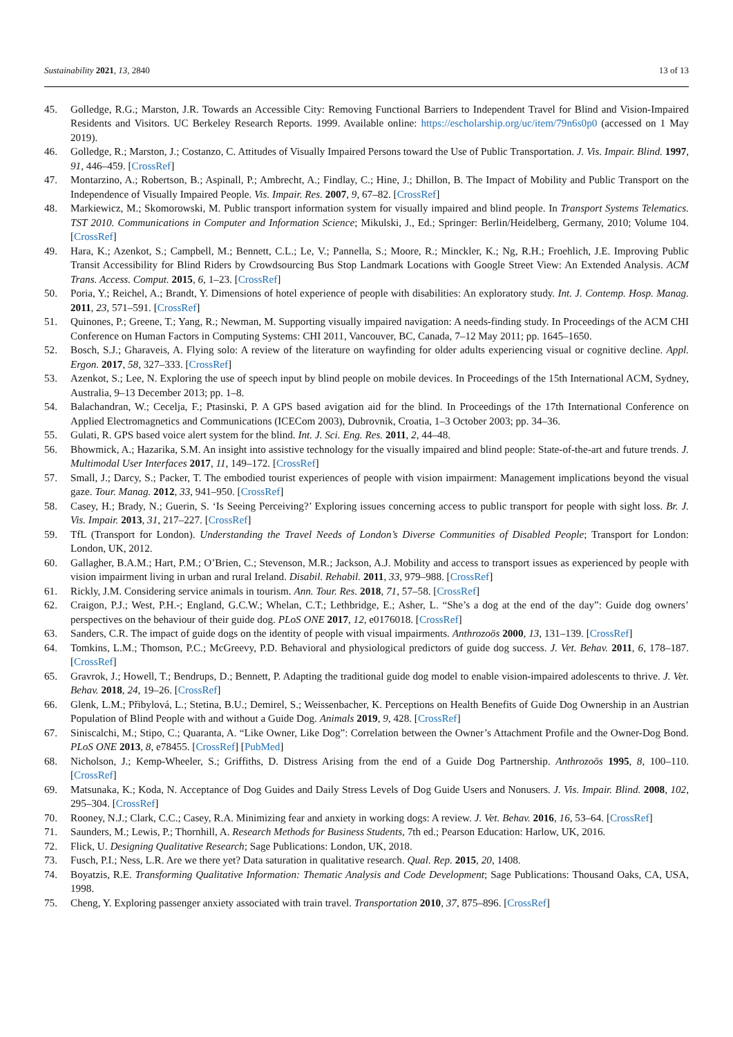Sustainability 2021, 13, 2840 13 of 13
45. Golledge, R.G.; Marston, J.R. Towards an Accessible City: Removing Functional Barriers to Independent Travel for Blind and Vision-Impaired Residents and Visitors. UC Berkeley Research Reports. 1999. Available online: https://escholarship.org/uc/item/79n6s0p0 (accessed on 1 May 2019).
46. Golledge, R.; Marston, J.; Costanzo, C. Attitudes of Visually Impaired Persons toward the Use of Public Transportation. J. Vis. Impair. Blind. 1997, 91, 446–459. [CrossRef]
47. Montarzino, A.; Robertson, B.; Aspinall, P.; Ambrecht, A.; Findlay, C.; Hine, J.; Dhillon, B. The Impact of Mobility and Public Transport on the Independence of Visually Impaired People. Vis. Impair. Res. 2007, 9, 67–82. [CrossRef]
48. Markiewicz, M.; Skomorowski, M. Public transport information system for visually impaired and blind people. In Transport Systems Telematics. TST 2010. Communications in Computer and Information Science; Mikulski, J., Ed.; Springer: Berlin/Heidelberg, Germany, 2010; Volume 104. [CrossRef]
49. Hara, K.; Azenkot, S.; Campbell, M.; Bennett, C.L.; Le, V.; Pannella, S.; Moore, R.; Minckler, K.; Ng, R.H.; Froehlich, J.E. Improving Public Transit Accessibility for Blind Riders by Crowdsourcing Bus Stop Landmark Locations with Google Street View: An Extended Analysis. ACM Trans. Access. Comput. 2015, 6, 1–23. [CrossRef]
50. Poria, Y.; Reichel, A.; Brandt, Y. Dimensions of hotel experience of people with disabilities: An exploratory study. Int. J. Contemp. Hosp. Manag. 2011, 23, 571–591. [CrossRef]
51. Quinones, P.; Greene, T.; Yang, R.; Newman, M. Supporting visually impaired navigation: A needs-finding study. In Proceedings of the ACM CHI Conference on Human Factors in Computing Systems: CHI 2011, Vancouver, BC, Canada, 7–12 May 2011; pp. 1645–1650.
52. Bosch, S.J.; Gharaveis, A. Flying solo: A review of the literature on wayfinding for older adults experiencing visual or cognitive decline. Appl. Ergon. 2017, 58, 327–333. [CrossRef]
53. Azenkot, S.; Lee, N. Exploring the use of speech input by blind people on mobile devices. In Proceedings of the 15th International ACM, Sydney, Australia, 9–13 December 2013; pp. 1–8.
54. Balachandran, W.; Cecelja, F.; Ptasinski, P. A GPS based avigation aid for the blind. In Proceedings of the 17th International Conference on Applied Electromagnetics and Communications (ICECom 2003), Dubrovnik, Croatia, 1–3 October 2003; pp. 34–36.
55. Gulati, R. GPS based voice alert system for the blind. Int. J. Sci. Eng. Res. 2011, 2, 44–48.
56. Bhowmick, A.; Hazarika, S.M. An insight into assistive technology for the visually impaired and blind people: State-of-the-art and future trends. J. Multimodal User Interfaces 2017, 11, 149–172. [CrossRef]
57. Small, J.; Darcy, S.; Packer, T. The embodied tourist experiences of people with vision impairment: Management implications beyond the visual gaze. Tour. Manag. 2012, 33, 941–950. [CrossRef]
58. Casey, H.; Brady, N.; Guerin, S. ‘Is Seeing Perceiving?’ Exploring issues concerning access to public transport for people with sight loss. Br. J. Vis. Impair. 2013, 31, 217–227. [CrossRef]
59. TfL (Transport for London). Understanding the Travel Needs of London’s Diverse Communities of Disabled People; Transport for London: London, UK, 2012.
60. Gallagher, B.A.M.; Hart, P.M.; O’Brien, C.; Stevenson, M.R.; Jackson, A.J. Mobility and access to transport issues as experienced by people with vision impairment living in urban and rural Ireland. Disabil. Rehabil. 2011, 33, 979–988. [CrossRef]
61. Rickly, J.M. Considering service animals in tourism. Ann. Tour. Res. 2018, 71, 57–58. [CrossRef]
62. Craigon, P.J.; West, P.H.-; England, G.C.W.; Whelan, C.T.; Lethbridge, E.; Asher, L. “She’s a dog at the end of the day”: Guide dog owners’ perspectives on the behaviour of their guide dog. PLoS ONE 2017, 12, e0176018. [CrossRef]
63. Sanders, C.R. The impact of guide dogs on the identity of people with visual impairments. Anthrozoös 2000, 13, 131–139. [CrossRef]
64. Tomkins, L.M.; Thomson, P.C.; McGreevy, P.D. Behavioral and physiological predictors of guide dog success. J. Vet. Behav. 2011, 6, 178–187. [CrossRef]
65. Gravrok, J.; Howell, T.; Bendrups, D.; Bennett, P. Adapting the traditional guide dog model to enable vision-impaired adolescents to thrive. J. Vet. Behav. 2018, 24, 19–26. [CrossRef]
66. Glenk, L.M.; Přibylová, L.; Stetina, B.U.; Demirel, S.; Weissenbacher, K. Perceptions on Health Benefits of Guide Dog Ownership in an Austrian Population of Blind People with and without a Guide Dog. Animals 2019, 9, 428. [CrossRef]
67. Siniscalchi, M.; Stipo, C.; Quaranta, A. “Like Owner, Like Dog”: Correlation between the Owner’s Attachment Profile and the Owner-Dog Bond. PLoS ONE 2013, 8, e78455. [CrossRef] [PubMed]
68. Nicholson, J.; Kemp-Wheeler, S.; Griffiths, D. Distress Arising from the end of a Guide Dog Partnership. Anthrozoös 1995, 8, 100–110. [CrossRef]
69. Matsunaka, K.; Koda, N. Acceptance of Dog Guides and Daily Stress Levels of Dog Guide Users and Nonusers. J. Vis. Impair. Blind. 2008, 102, 295–304. [CrossRef]
70. Rooney, N.J.; Clark, C.C.; Casey, R.A. Minimizing fear and anxiety in working dogs: A review. J. Vet. Behav. 2016, 16, 53–64. [CrossRef]
71. Saunders, M.; Lewis, P.; Thornhill, A. Research Methods for Business Students, 7th ed.; Pearson Education: Harlow, UK, 2016.
72. Flick, U. Designing Qualitative Research; Sage Publications: London, UK, 2018.
73. Fusch, P.I.; Ness, L.R. Are we there yet? Data saturation in qualitative research. Qual. Rep. 2015, 20, 1408.
74. Boyatzis, R.E. Transforming Qualitative Information: Thematic Analysis and Code Development; Sage Publications: Thousand Oaks, CA, USA, 1998.
75. Cheng, Y. Exploring passenger anxiety associated with train travel. Transportation 2010, 37, 875–896. [CrossRef]